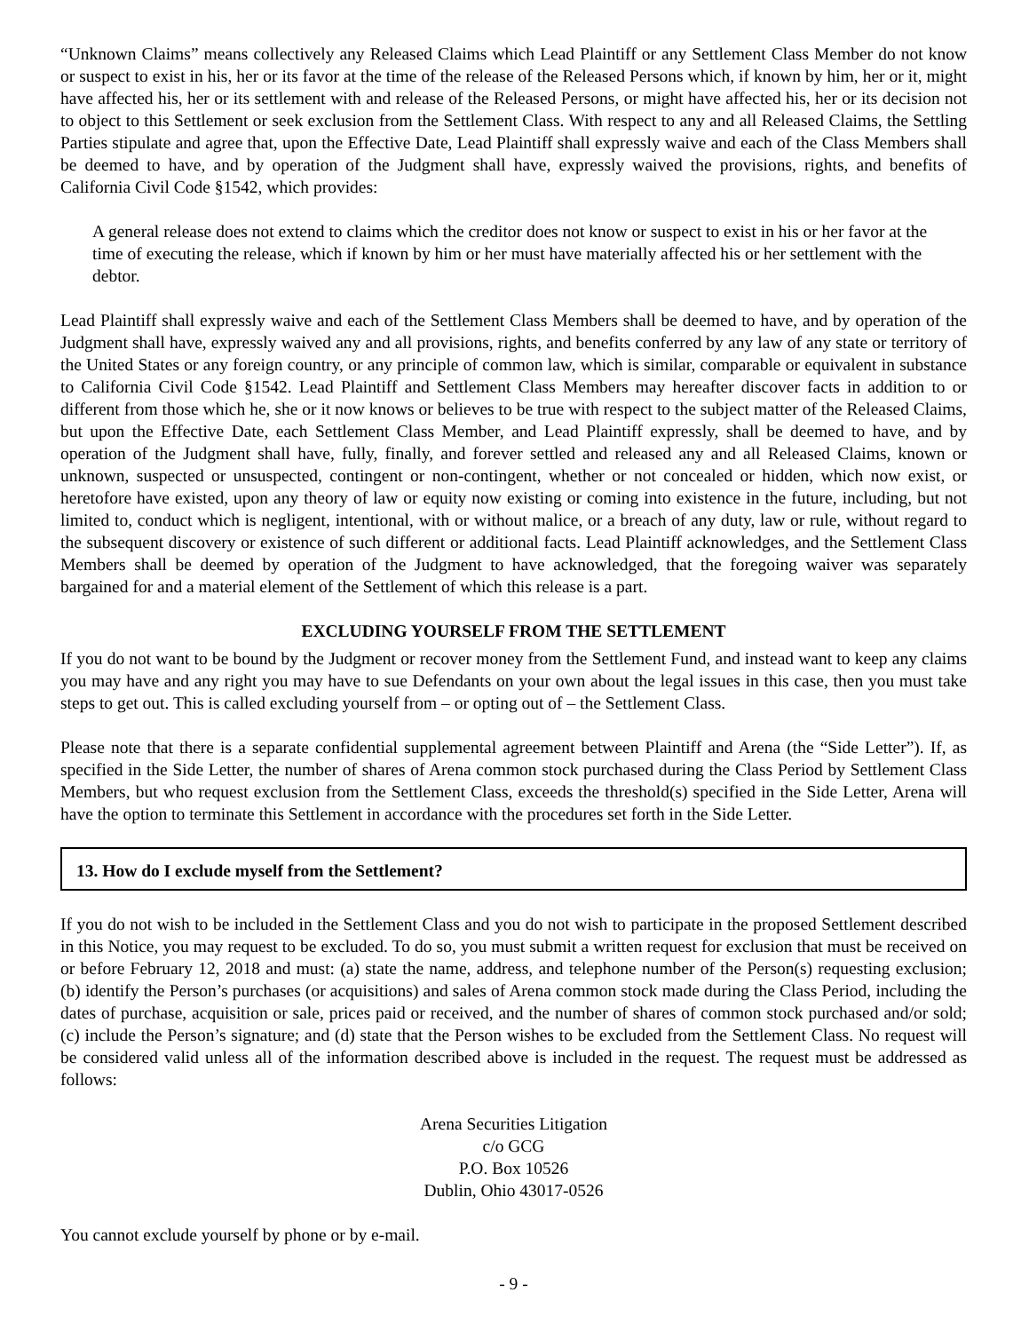“Unknown Claims” means collectively any Released Claims which Lead Plaintiff or any Settlement Class Member do not know or suspect to exist in his, her or its favor at the time of the release of the Released Persons which, if known by him, her or it, might have affected his, her or its settlement with and release of the Released Persons, or might have affected his, her or its decision not to object to this Settlement or seek exclusion from the Settlement Class. With respect to any and all Released Claims, the Settling Parties stipulate and agree that, upon the Effective Date, Lead Plaintiff shall expressly waive and each of the Class Members shall be deemed to have, and by operation of the Judgment shall have, expressly waived the provisions, rights, and benefits of California Civil Code §1542, which provides:
A general release does not extend to claims which the creditor does not know or suspect to exist in his or her favor at the time of executing the release, which if known by him or her must have materially affected his or her settlement with the debtor.
Lead Plaintiff shall expressly waive and each of the Settlement Class Members shall be deemed to have, and by operation of the Judgment shall have, expressly waived any and all provisions, rights, and benefits conferred by any law of any state or territory of the United States or any foreign country, or any principle of common law, which is similar, comparable or equivalent in substance to California Civil Code §1542. Lead Plaintiff and Settlement Class Members may hereafter discover facts in addition to or different from those which he, she or it now knows or believes to be true with respect to the subject matter of the Released Claims, but upon the Effective Date, each Settlement Class Member, and Lead Plaintiff expressly, shall be deemed to have, and by operation of the Judgment shall have, fully, finally, and forever settled and released any and all Released Claims, known or unknown, suspected or unsuspected, contingent or non-contingent, whether or not concealed or hidden, which now exist, or heretofore have existed, upon any theory of law or equity now existing or coming into existence in the future, including, but not limited to, conduct which is negligent, intentional, with or without malice, or a breach of any duty, law or rule, without regard to the subsequent discovery or existence of such different or additional facts. Lead Plaintiff acknowledges, and the Settlement Class Members shall be deemed by operation of the Judgment to have acknowledged, that the foregoing waiver was separately bargained for and a material element of the Settlement of which this release is a part.
EXCLUDING YOURSELF FROM THE SETTLEMENT
If you do not want to be bound by the Judgment or recover money from the Settlement Fund, and instead want to keep any claims you may have and any right you may have to sue Defendants on your own about the legal issues in this case, then you must take steps to get out. This is called excluding yourself from – or opting out of – the Settlement Class.
Please note that there is a separate confidential supplemental agreement between Plaintiff and Arena (the “Side Letter”). If, as specified in the Side Letter, the number of shares of Arena common stock purchased during the Class Period by Settlement Class Members, but who request exclusion from the Settlement Class, exceeds the threshold(s) specified in the Side Letter, Arena will have the option to terminate this Settlement in accordance with the procedures set forth in the Side Letter.
13. How do I exclude myself from the Settlement?
If you do not wish to be included in the Settlement Class and you do not wish to participate in the proposed Settlement described in this Notice, you may request to be excluded. To do so, you must submit a written request for exclusion that must be received on or before February 12, 2018 and must: (a) state the name, address, and telephone number of the Person(s) requesting exclusion; (b) identify the Person’s purchases (or acquisitions) and sales of Arena common stock made during the Class Period, including the dates of purchase, acquisition or sale, prices paid or received, and the number of shares of common stock purchased and/or sold; (c) include the Person’s signature; and (d) state that the Person wishes to be excluded from the Settlement Class. No request will be considered valid unless all of the information described above is included in the request. The request must be addressed as follows:
Arena Securities Litigation
c/o GCG
P.O. Box 10526
Dublin, Ohio 43017-0526
You cannot exclude yourself by phone or by e-mail.
- 9 -